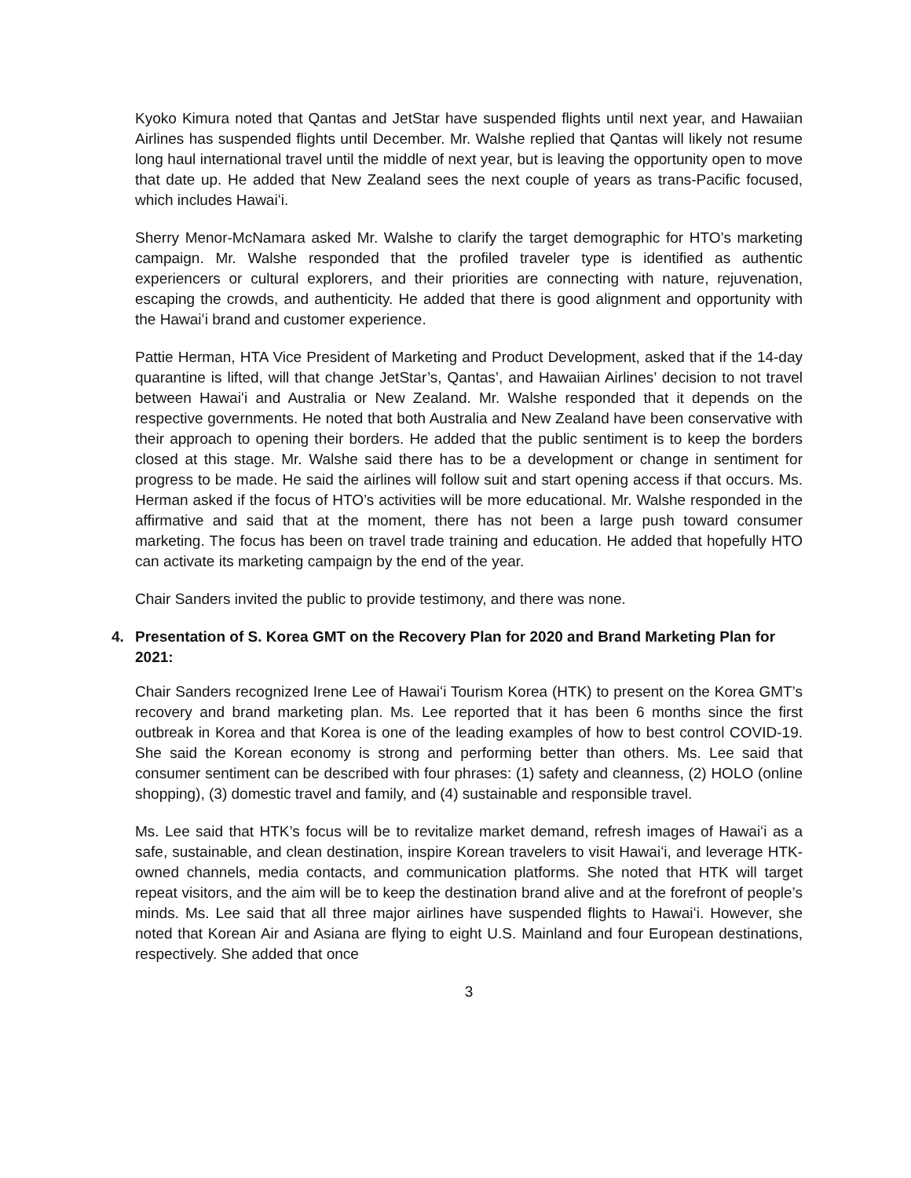Kyoko Kimura noted that Qantas and JetStar have suspended flights until next year, and Hawaiian Airlines has suspended flights until December. Mr. Walshe replied that Qantas will likely not resume long haul international travel until the middle of next year, but is leaving the opportunity open to move that date up. He added that New Zealand sees the next couple of years as trans-Pacific focused, which includes Hawaiʻi.
Sherry Menor-McNamara asked Mr. Walshe to clarify the target demographic for HTO’s marketing campaign. Mr. Walshe responded that the profiled traveler type is identified as authentic experiencers or cultural explorers, and their priorities are connecting with nature, rejuvenation, escaping the crowds, and authenticity. He added that there is good alignment and opportunity with the Hawaiʻi brand and customer experience.
Pattie Herman, HTA Vice President of Marketing and Product Development, asked that if the 14-day quarantine is lifted, will that change JetStar’s, Qantas’, and Hawaiian Airlines’ decision to not travel between Hawaiʻi and Australia or New Zealand. Mr. Walshe responded that it depends on the respective governments. He noted that both Australia and New Zealand have been conservative with their approach to opening their borders. He added that the public sentiment is to keep the borders closed at this stage. Mr. Walshe said there has to be a development or change in sentiment for progress to be made. He said the airlines will follow suit and start opening access if that occurs. Ms. Herman asked if the focus of HTO’s activities will be more educational. Mr. Walshe responded in the affirmative and said that at the moment, there has not been a large push toward consumer marketing. The focus has been on travel trade training and education. He added that hopefully HTO can activate its marketing campaign by the end of the year.
Chair Sanders invited the public to provide testimony, and there was none.
4. Presentation of S. Korea GMT on the Recovery Plan for 2020 and Brand Marketing Plan for 2021:
Chair Sanders recognized Irene Lee of Hawaiʻi Tourism Korea (HTK) to present on the Korea GMT’s recovery and brand marketing plan. Ms. Lee reported that it has been 6 months since the first outbreak in Korea and that Korea is one of the leading examples of how to best control COVID-19. She said the Korean economy is strong and performing better than others. Ms. Lee said that consumer sentiment can be described with four phrases: (1) safety and cleanness, (2) HOLO (online shopping), (3) domestic travel and family, and (4) sustainable and responsible travel.
Ms. Lee said that HTK’s focus will be to revitalize market demand, refresh images of Hawaiʻi as a safe, sustainable, and clean destination, inspire Korean travelers to visit Hawaiʻi, and leverage HTK-owned channels, media contacts, and communication platforms. She noted that HTK will target repeat visitors, and the aim will be to keep the destination brand alive and at the forefront of people’s minds. Ms. Lee said that all three major airlines have suspended flights to Hawaiʻi. However, she noted that Korean Air and Asiana are flying to eight U.S. Mainland and four European destinations, respectively. She added that once
3